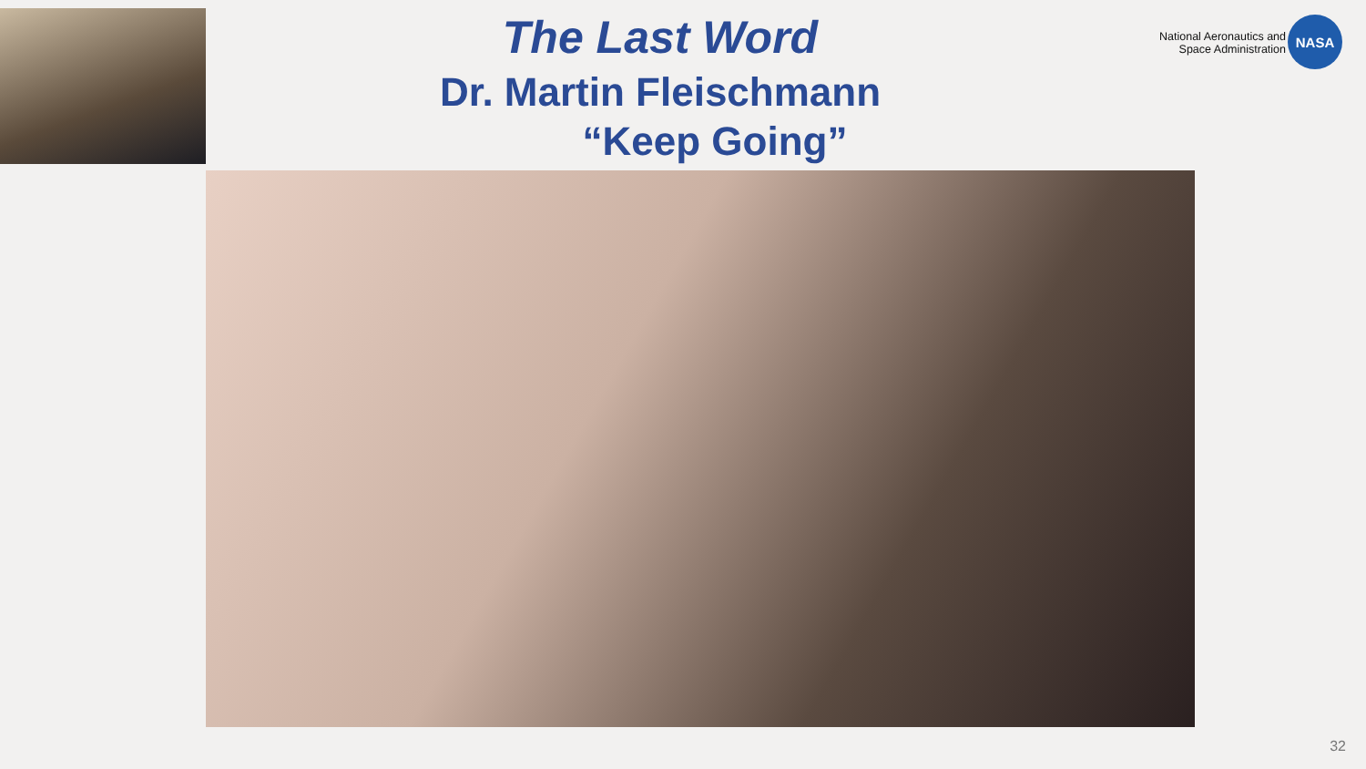The Last Word
Dr. Martin Fleischmann
“Keep Going”
National Aeronautics and
Space Administration
NASA
32